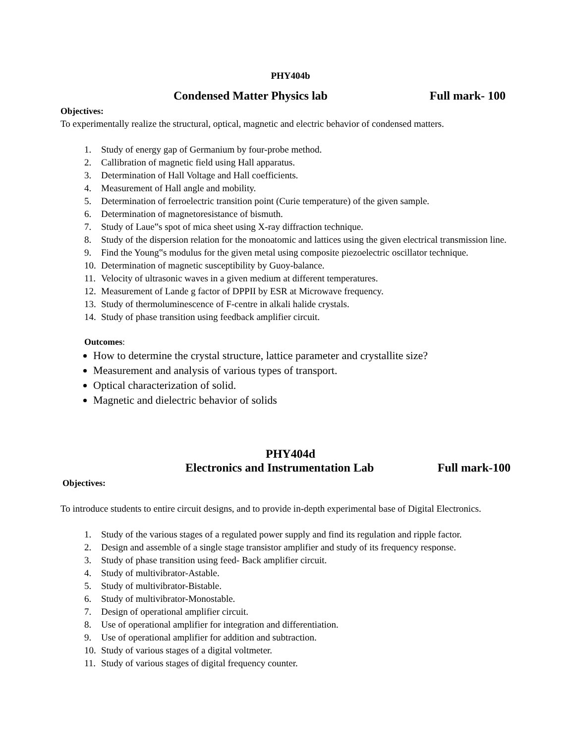PHY404b
Condensed Matter Physics lab Full mark- 100
Objectives:
To experimentally realize the structural, optical, magnetic and electric behavior of condensed matters.
1. Study of energy gap of Germanium by four-probe method.
2. Callibration of magnetic field using Hall apparatus.
3. Determination of Hall Voltage and Hall coefficients.
4. Measurement of Hall angle and mobility.
5. Determination of ferroelectric transition point (Curie temperature) of the given sample.
6. Determination of magnetoresistance of bismuth.
7. Study of Laue‟s spot of mica sheet using X-ray diffraction technique.
8. Study of the dispersion relation for the monoatomic and lattices using the given electrical transmission line.
9. Find the Young‟s modulus for the given metal using composite piezoelectric oscillator technique.
10. Determination of magnetic susceptibility by Guoy-balance.
11. Velocity of ultrasonic waves in a given medium at different temperatures.
12. Measurement of Lande g factor of DPPII by ESR at Microwave frequency.
13. Study of thermoluminescence of F-centre in alkali halide crystals.
14. Study of phase transition using feedback amplifier circuit.
Outcomes:
How to determine the crystal structure, lattice parameter and crystallite size?
Measurement and analysis of various types of transport.
Optical characterization of solid.
Magnetic and dielectric behavior of solids
PHY404d
Electronics and Instrumentation Lab Full mark-100
Objectives:
To introduce students to entire circuit designs, and to provide in-depth experimental base of Digital Electronics.
1. Study of the various stages of a regulated power supply and find its regulation and ripple factor.
2. Design and assemble of a single stage transistor amplifier and study of its frequency response.
3. Study of phase transition using feed- Back amplifier circuit.
4. Study of multivibrator-Astable.
5. Study of multivibrator-Bistable.
6. Study of multivibrator-Monostable.
7. Design of operational amplifier circuit.
8. Use of operational amplifier for integration and differentiation.
9. Use of operational amplifier for addition and subtraction.
10. Study of various stages of a digital voltmeter.
11. Study of various stages of digital frequency counter.